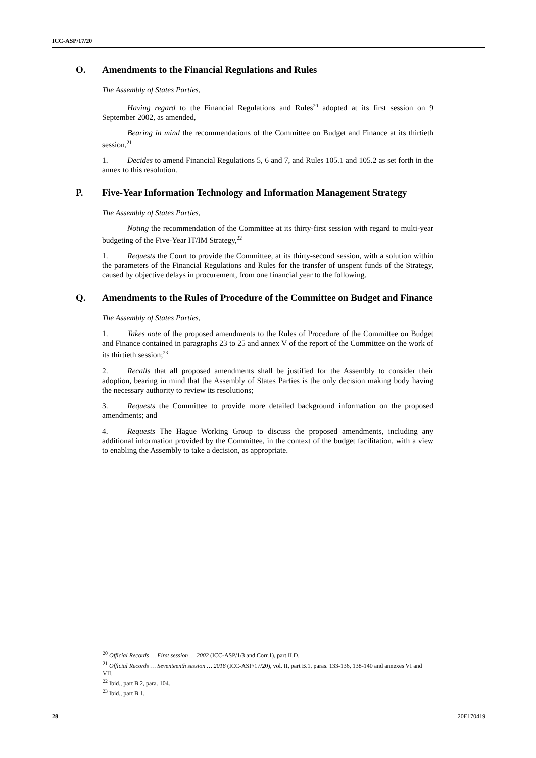ICC-ASP/17/20
O. Amendments to the Financial Regulations and Rules
The Assembly of States Parties,
Having regard to the Financial Regulations and Rules<sup>20</sup> adopted at its first session on 9 September 2002, as amended,
Bearing in mind the recommendations of the Committee on Budget and Finance at its thirtieth session,<sup>21</sup>
1. Decides to amend Financial Regulations 5, 6 and 7, and Rules 105.1 and 105.2 as set forth in the annex to this resolution.
P. Five-Year Information Technology and Information Management Strategy
The Assembly of States Parties,
Noting the recommendation of the Committee at its thirty-first session with regard to multi-year budgeting of the Five-Year IT/IM Strategy,<sup>22</sup>
1. Requests the Court to provide the Committee, at its thirty-second session, with a solution within the parameters of the Financial Regulations and Rules for the transfer of unspent funds of the Strategy, caused by objective delays in procurement, from one financial year to the following.
Q. Amendments to the Rules of Procedure of the Committee on Budget and Finance
The Assembly of States Parties,
1. Takes note of the proposed amendments to the Rules of Procedure of the Committee on Budget and Finance contained in paragraphs 23 to 25 and annex V of the report of the Committee on the work of its thirtieth session;<sup>23</sup>
2. Recalls that all proposed amendments shall be justified for the Assembly to consider their adoption, bearing in mind that the Assembly of States Parties is the only decision making body having the necessary authority to review its resolutions;
3. Requests the Committee to provide more detailed background information on the proposed amendments; and
4. Requests The Hague Working Group to discuss the proposed amendments, including any additional information provided by the Committee, in the context of the budget facilitation, with a view to enabling the Assembly to take a decision, as appropriate.
<sup>20</sup> Official Records … First session … 2002 (ICC-ASP/1/3 and Corr.1), part II.D.
<sup>21</sup> Official Records … Seventeenth session … 2018 (ICC-ASP/17/20), vol. II, part B.1, paras. 133-136, 138-140 and annexes VI and VII.
<sup>22</sup> Ibid., part B.2, para. 104.
<sup>23</sup> Ibid., part B.1.
28 20E170419